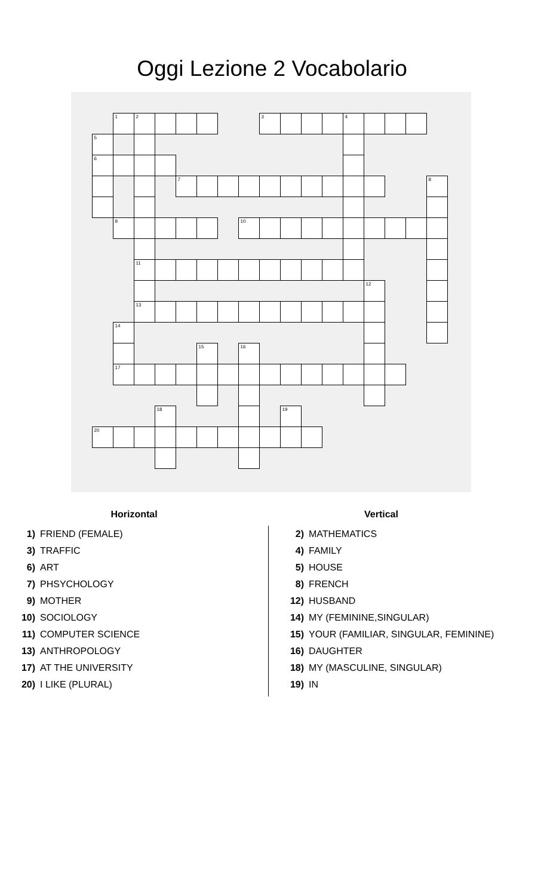Oggi Lezione 2 Vocabolario
1
2
3
4
5
6
7
8
9
10
11
12
13
14
15
16
17
18
19
20
Horizontal
1) FRIEND (FEMALE)
3) TRAFFIC
6) ART
7) PHSYCHOLOGY
9) MOTHER
10) SOCIOLOGY
11) COMPUTER SCIENCE
13) ANTHROPOLOGY
17) AT THE UNIVERSITY
20) I LIKE (PLURAL)
Vertical
2) MATHEMATICS
4) FAMILY
5) HOUSE
8) FRENCH
12) HUSBAND
14) MY (FEMININE,SINGULAR)
15) YOUR (FAMILIAR, SINGULAR, FEMININE)
16) DAUGHTER
18) MY (MASCULINE, SINGULAR)
19) IN